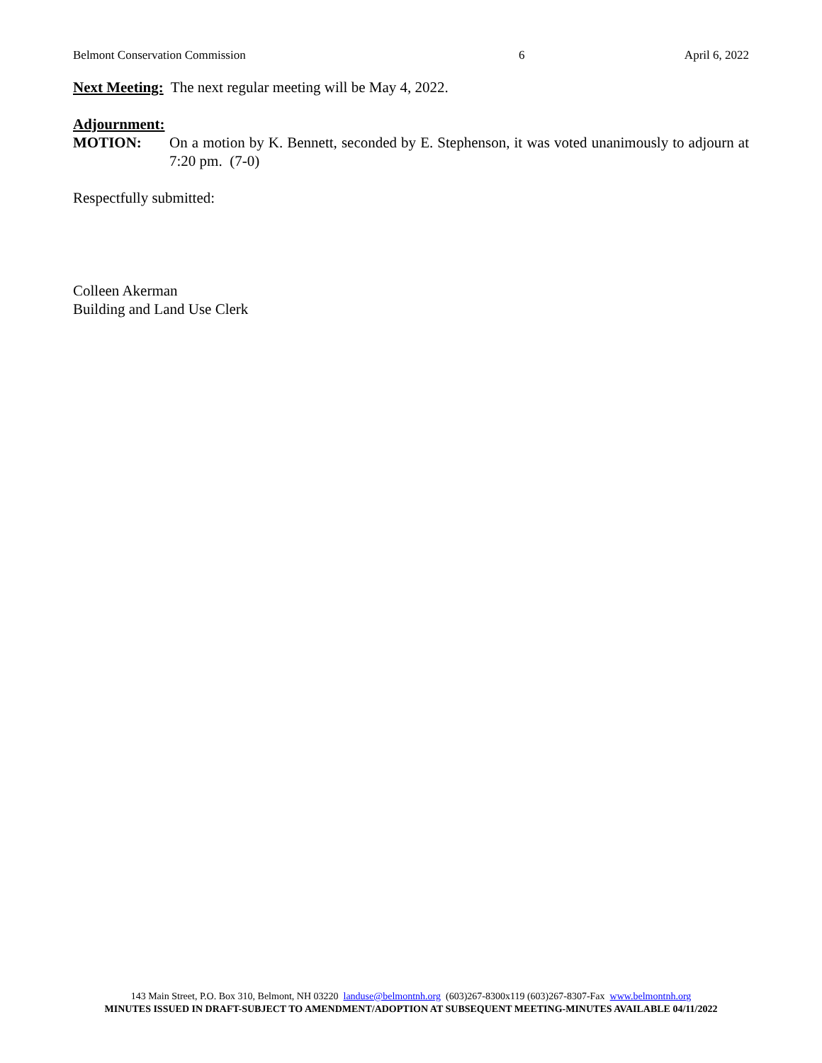Belmont Conservation Commission 6 April 6, 2022
Next Meeting: The next regular meeting will be May 4, 2022.
Adjournment:
MOTION: On a motion by K. Bennett, seconded by E. Stephenson, it was voted unanimously to adjourn at 7:20 pm. (7-0)
Respectfully submitted:
Colleen Akerman
Building and Land Use Clerk
143 Main Street, P.O. Box 310, Belmont, NH 03220 landuse@belmontnh.org (603)267-8300x119 (603)267-8307-Fax www.belmontnh.org
MINUTES ISSUED IN DRAFT-SUBJECT TO AMENDMENT/ADOPTION AT SUBSEQUENT MEETING-MINUTES AVAILABLE 04/11/2022